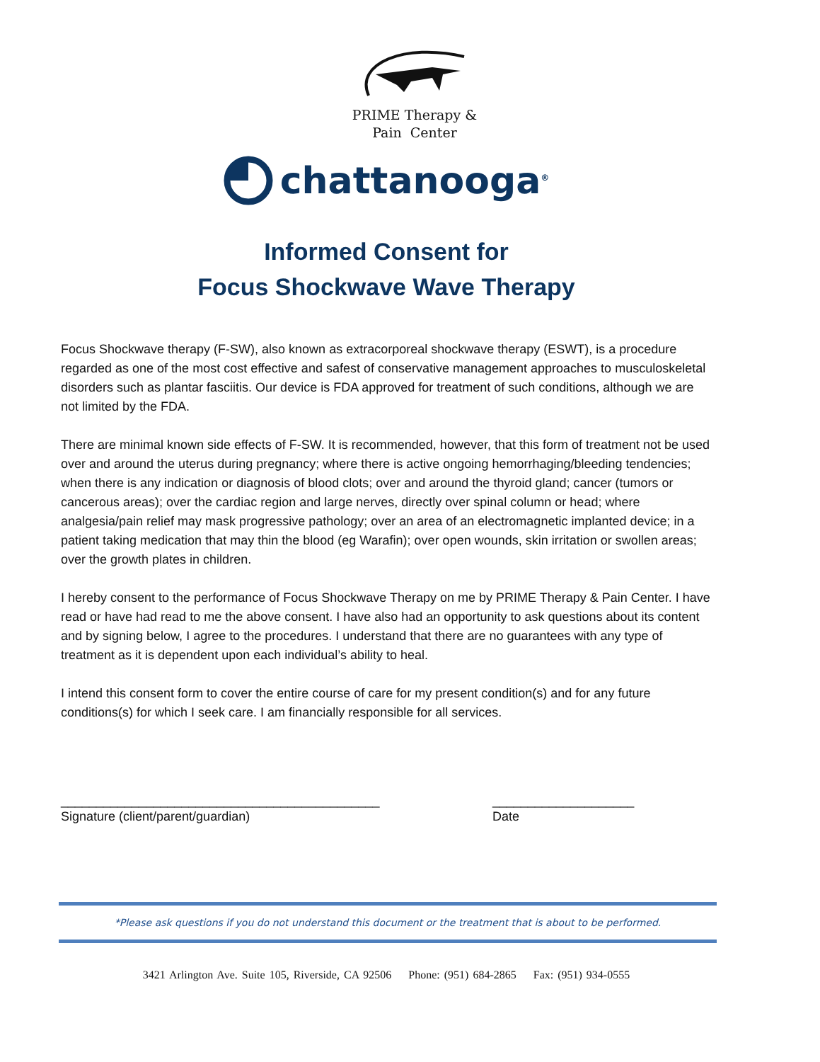PRIME Therapy &
Pain Center
chattanooga<sup>®</sup>
Informed Consent for
Focus Shockwave Wave Therapy
Focus Shockwave therapy (F-SW), also known as extracorporeal shockwave therapy (ESWT), is a procedure regarded as one of the most cost effective and safest of conservative management approaches to musculoskeletal disorders such as plantar fasciitis. Our device is FDA approved for treatment of such conditions, although we are not limited by the FDA.
There are minimal known side effects of F-SW. It is recommended, however, that this form of treatment not be used over and around the uterus during pregnancy; where there is active ongoing hemorrhaging/bleeding tendencies; when there is any indication or diagnosis of blood clots; over and around the thyroid gland; cancer (tumors or cancerous areas); over the cardiac region and large nerves, directly over spinal column or head; where analgesia/pain relief may mask progressive pathology; over an area of an electromagnetic implanted device; in a patient taking medication that may thin the blood (eg Warafin); over open wounds, skin irritation or swollen areas; over the growth plates in children.
I hereby consent to the performance of Focus Shockwave Therapy on me by PRIME Therapy & Pain Center. I have read or have had read to me the above consent. I have also had an opportunity to ask questions about its content and by signing below, I agree to the procedures. I understand that there are no guarantees with any type of treatment as it is dependent upon each individual’s ability to heal.
I intend this consent form to cover the entire course of care for my present condition(s) and for any future conditions(s) for which I seek care. I am financially responsible for all services.
_____________________________________________
Signature (client/parent/guardian)
____________________
Date
*Please ask questions if you do not understand this document or the treatment that is about to be performed.
3421 Arlington Ave. Suite 105, Riverside, CA 92506 Phone: (951) 684-2865 Fax: (951) 934-0555